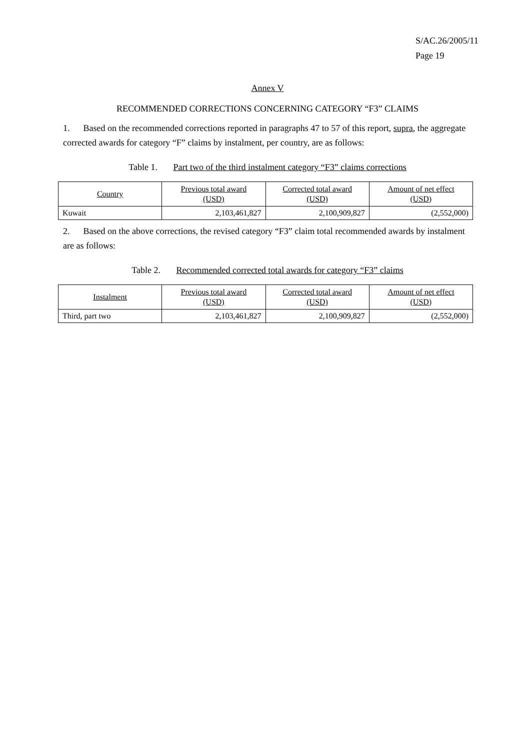S/AC.26/2005/11
Page 19
Annex V
RECOMMENDED CORRECTIONS CONCERNING CATEGORY “F3” CLAIMS
1. Based on the recommended corrections reported in paragraphs 47 to 57 of this report, supra, the aggregate corrected awards for category “F” claims by instalment, per country, are as follows:
Table 1. Part two of the third instalment category “F3” claims corrections
| Country | Previous total award (USD) | Corrected total award (USD) | Amount of net effect (USD) |
| --- | --- | --- | --- |
| Kuwait | 2,103,461,827 | 2,100,909,827 | (2,552,000) |
2. Based on the above corrections, the revised category “F3” claim total recommended awards by instalment are as follows:
Table 2. Recommended corrected total awards for category “F3” claims
| Instalment | Previous total award (USD) | Corrected total award (USD) | Amount of net effect (USD) |
| --- | --- | --- | --- |
| Third, part two | 2,103,461,827 | 2,100,909,827 | (2,552,000) |